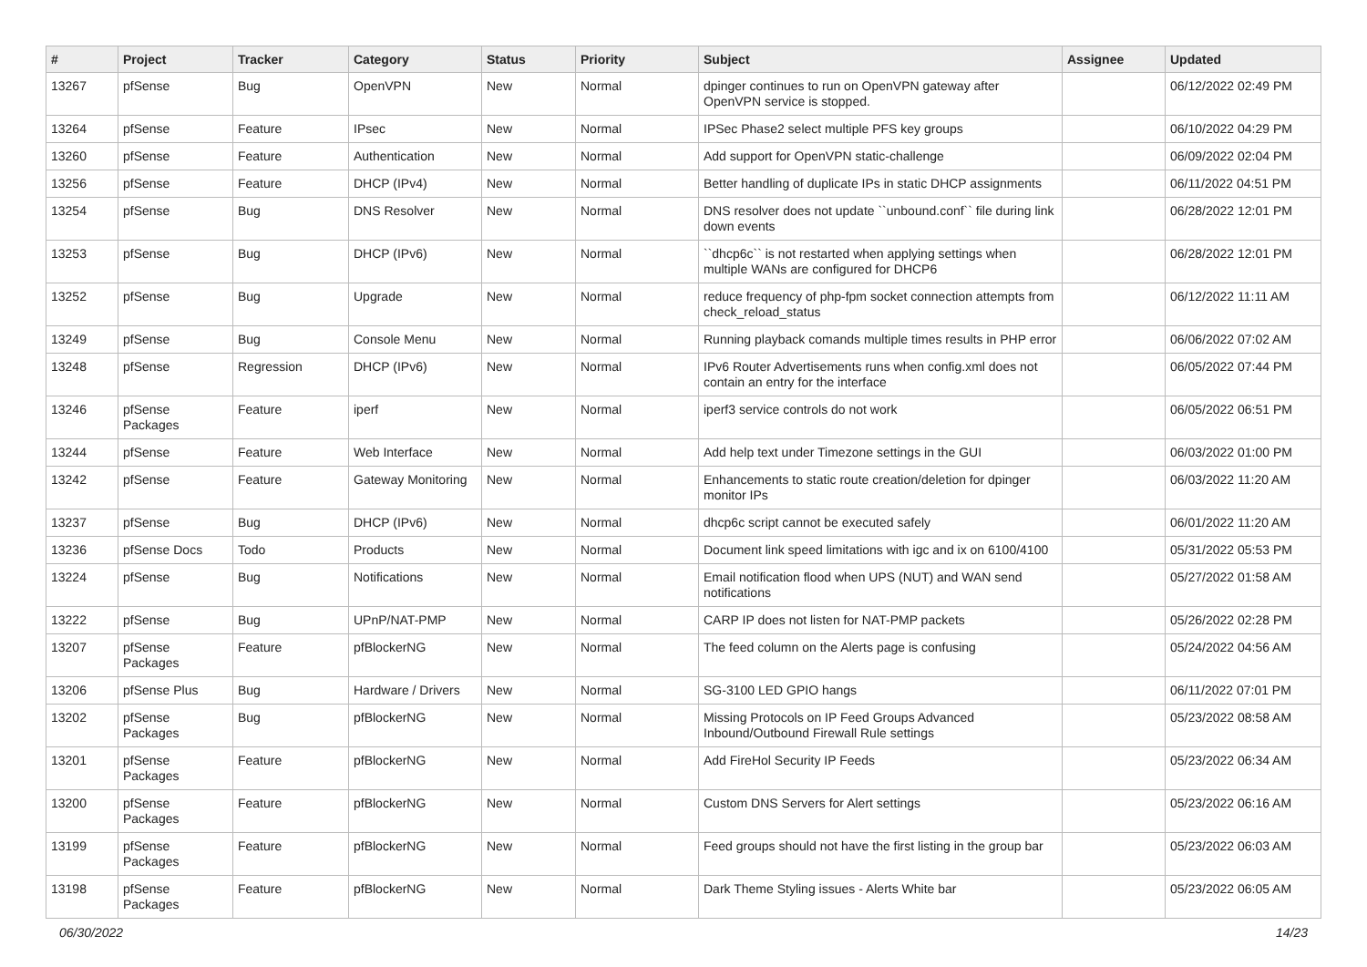| # | Project | Tracker | Category | Status | Priority | Subject | Assignee | Updated |
| --- | --- | --- | --- | --- | --- | --- | --- | --- |
| 13267 | pfSense | Bug | OpenVPN | New | Normal | dpinger continues to run on OpenVPN gateway after OpenVPN service is stopped. | | 06/12/2022 02:49 PM |
| 13264 | pfSense | Feature | IPsec | New | Normal | IPSec Phase2 select multiple PFS key groups | | 06/10/2022 04:29 PM |
| 13260 | pfSense | Feature | Authentication | New | Normal | Add support for OpenVPN static-challenge | | 06/09/2022 02:04 PM |
| 13256 | pfSense | Feature | DHCP (IPv4) | New | Normal | Better handling of duplicate IPs in static DHCP assignments | | 06/11/2022 04:51 PM |
| 13254 | pfSense | Bug | DNS Resolver | New | Normal | DNS resolver does not update ``unbound.conf`` file during link down events | | 06/28/2022 12:01 PM |
| 13253 | pfSense | Bug | DHCP (IPv6) | New | Normal | ``dhcp6c`` is not restarted when applying settings when multiple WANs are configured for DHCP6 | | 06/28/2022 12:01 PM |
| 13252 | pfSense | Bug | Upgrade | New | Normal | reduce frequency of php-fpm socket connection attempts from check_reload_status | | 06/12/2022 11:11 AM |
| 13249 | pfSense | Bug | Console Menu | New | Normal | Running playback comands multiple times results in PHP error | | 06/06/2022 07:02 AM |
| 13248 | pfSense | Regression | DHCP (IPv6) | New | Normal | IPv6 Router Advertisements runs when config.xml does not contain an entry for the interface | | 06/05/2022 07:44 PM |
| 13246 | pfSense Packages | Feature | iperf | New | Normal | iperf3 service controls do not work | | 06/05/2022 06:51 PM |
| 13244 | pfSense | Feature | Web Interface | New | Normal | Add help text under Timezone settings in the GUI | | 06/03/2022 01:00 PM |
| 13242 | pfSense | Feature | Gateway Monitoring | New | Normal | Enhancements to static route creation/deletion for dpinger monitor IPs | | 06/03/2022 11:20 AM |
| 13237 | pfSense | Bug | DHCP (IPv6) | New | Normal | dhcp6c script cannot be executed safely | | 06/01/2022 11:20 AM |
| 13236 | pfSense Docs | Todo | Products | New | Normal | Document link speed limitations with igc and ix on 6100/4100 | | 05/31/2022 05:53 PM |
| 13224 | pfSense | Bug | Notifications | New | Normal | Email notification flood when UPS (NUT) and WAN send notifications | | 05/27/2022 01:58 AM |
| 13222 | pfSense | Bug | UPnP/NAT-PMP | New | Normal | CARP IP does not listen for NAT-PMP packets | | 05/26/2022 02:28 PM |
| 13207 | pfSense Packages | Feature | pfBlockerNG | New | Normal | The feed column on the Alerts page is confusing | | 05/24/2022 04:56 AM |
| 13206 | pfSense Plus | Bug | Hardware / Drivers | New | Normal | SG-3100 LED GPIO hangs | | 06/11/2022 07:01 PM |
| 13202 | pfSense Packages | Bug | pfBlockerNG | New | Normal | Missing Protocols on IP Feed Groups Advanced Inbound/Outbound Firewall Rule settings | | 05/23/2022 08:58 AM |
| 13201 | pfSense Packages | Feature | pfBlockerNG | New | Normal | Add FireHol Security IP Feeds | | 05/23/2022 06:34 AM |
| 13200 | pfSense Packages | Feature | pfBlockerNG | New | Normal | Custom DNS Servers for Alert settings | | 05/23/2022 06:16 AM |
| 13199 | pfSense Packages | Feature | pfBlockerNG | New | Normal | Feed groups should not have the first listing in the group bar | | 05/23/2022 06:03 AM |
| 13198 | pfSense Packages | Feature | pfBlockerNG | New | Normal | Dark Theme Styling issues - Alerts White bar | | 05/23/2022 06:05 AM |
06/30/2022 14/23